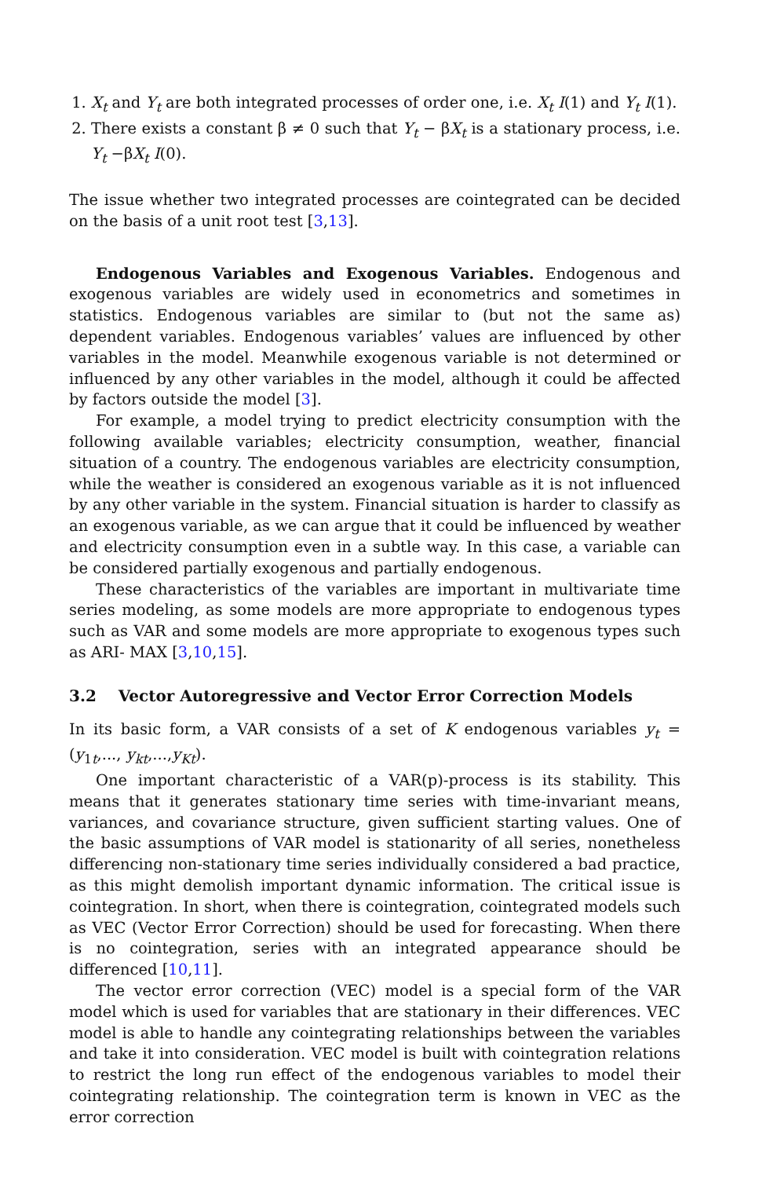1. X<sub>t</sub> and Y<sub>t</sub> are both integrated processes of order one, i.e. X<sub>t</sub> I(1) and Y<sub>t</sub> I(1).
2. There exists a constant β ≠ 0 such that Y<sub>t</sub> − βX<sub>t</sub> is a stationary process, i.e. Y<sub>t</sub> −βX<sub>t</sub> I(0).
The issue whether two integrated processes are cointegrated can be decided on the basis of a unit root test [3,13].
Endogenous Variables and Exogenous Variables. Endogenous and exogenous variables are widely used in econometrics and sometimes in statistics. Endogenous variables are similar to (but not the same as) dependent variables. Endogenous variables’ values are influenced by other variables in the model. Meanwhile exogenous variable is not determined or influenced by any other variables in the model, although it could be affected by factors outside the model [3].
For example, a model trying to predict electricity consumption with the following available variables; electricity consumption, weather, financial situation of a country. The endogenous variables are electricity consumption, while the weather is considered an exogenous variable as it is not influenced by any other variable in the system. Financial situation is harder to classify as an exogenous variable, as we can argue that it could be influenced by weather and electricity consumption even in a subtle way. In this case, a variable can be considered partially exogenous and partially endogenous.
These characteristics of the variables are important in multivariate time series modeling, as some models are more appropriate to endogenous types such as VAR and some models are more appropriate to exogenous types such as ARI- MAX [3,10,15].
3.2 Vector Autoregressive and Vector Error Correction Models
In its basic form, a VAR consists of a set of K endogenous variables y<sub>t</sub> = (y<sub>1t</sub>,..., y<sub>kt</sub>,...,y<sub>Kt</sub>).
One important characteristic of a VAR(p)-process is its stability. This means that it generates stationary time series with time-invariant means, variances, and covariance structure, given sufficient starting values. One of the basic assumptions of VAR model is stationarity of all series, nonetheless differencing non-stationary time series individually considered a bad practice, as this might demolish important dynamic information. The critical issue is cointegration. In short, when there is cointegration, cointegrated models such as VEC (Vector Error Correction) should be used for forecasting. When there is no cointegration, series with an integrated appearance should be differenced [10,11].
The vector error correction (VEC) model is a special form of the VAR model which is used for variables that are stationary in their differences. VEC model is able to handle any cointegrating relationships between the variables and take it into consideration. VEC model is built with cointegration relations to restrict the long run effect of the endogenous variables to model their cointegrating relationship. The cointegration term is known in VEC as the error correction